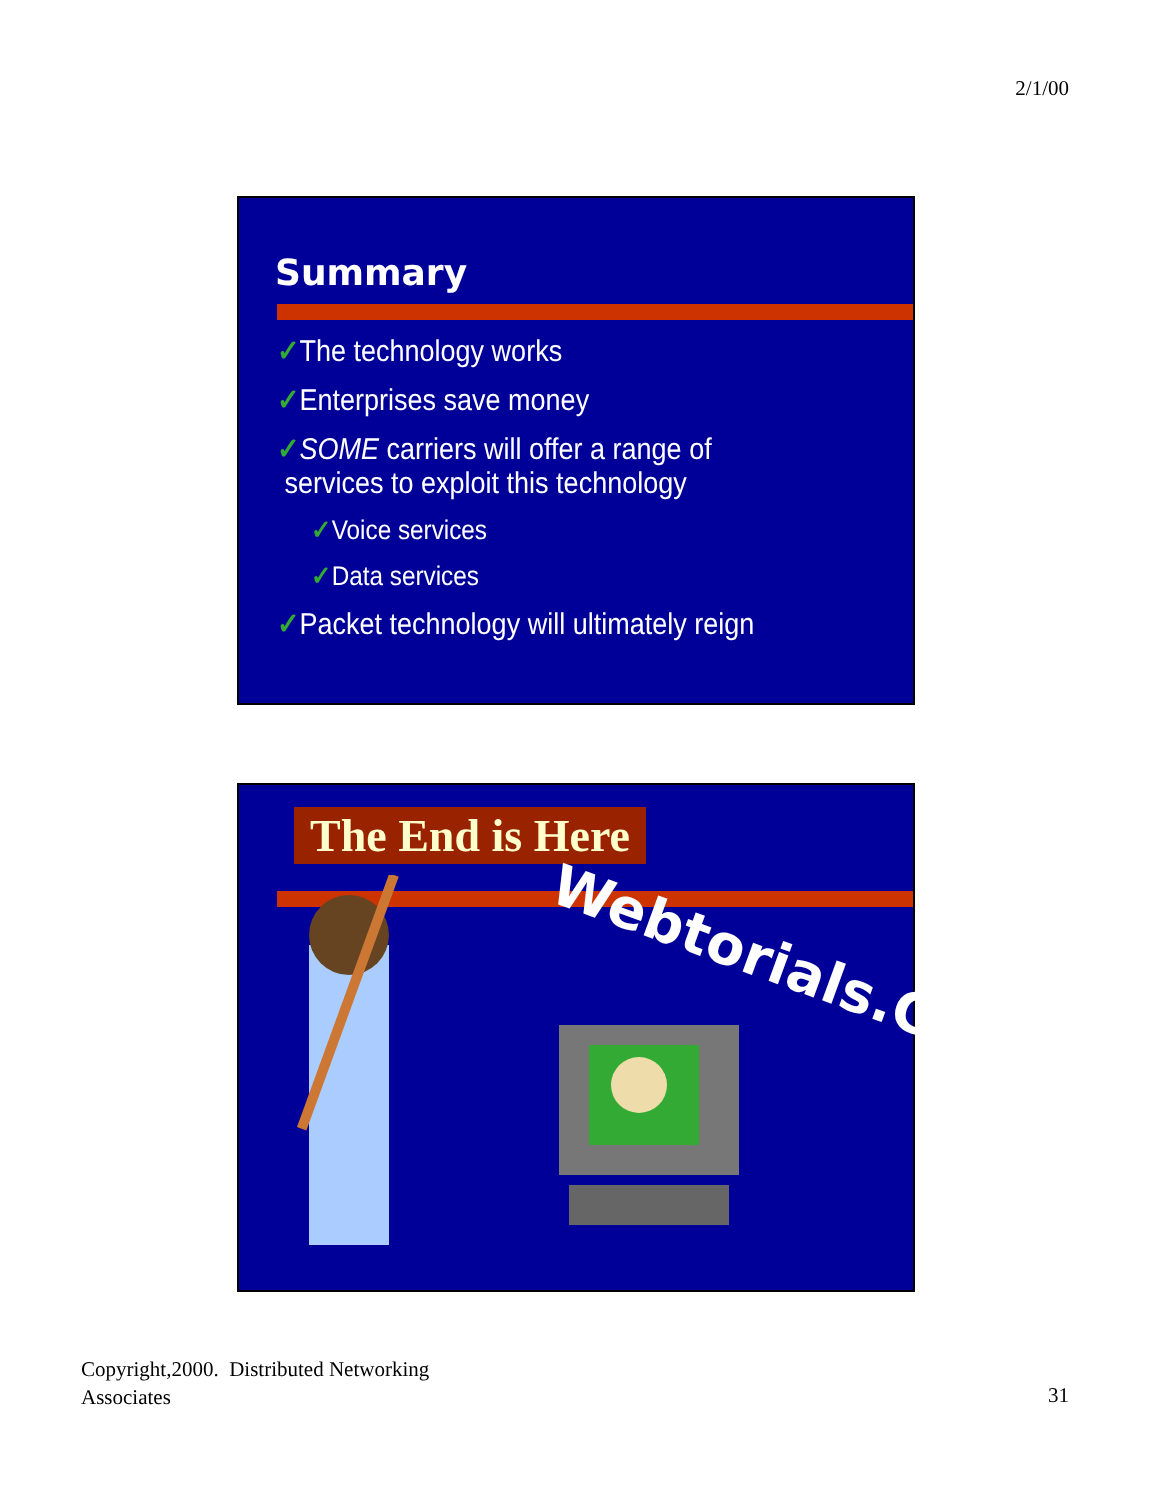2/1/00
Summary
✓The technology works
✓Enterprises save money
✓SOME carriers will offer a range of
services to exploit this technology
✓Voice services
✓Data services
✓Packet technology will ultimately reign
The End is Here
Webtorials.Com
Copyright,2000. Distributed Networking
Associates
31